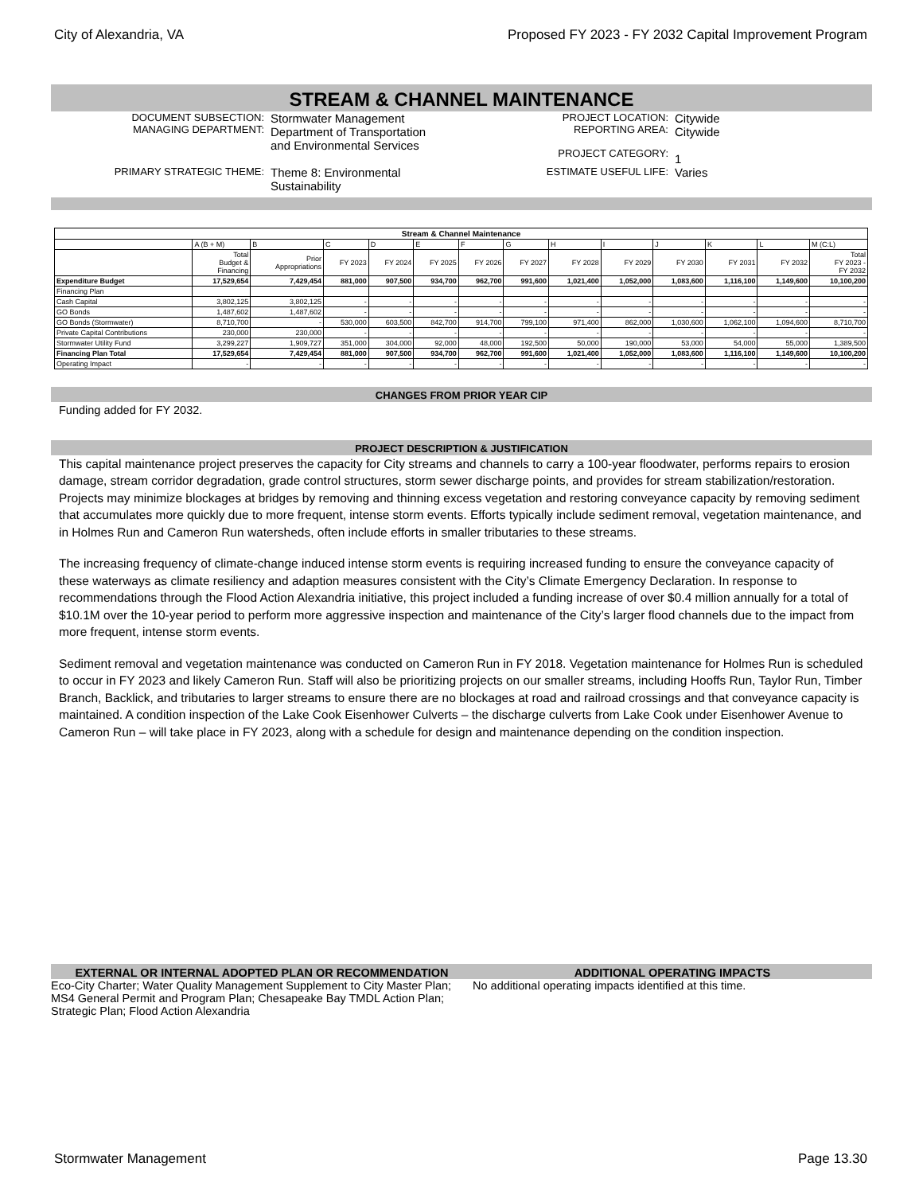City of Alexandria, VA Proposed FY 2023 - FY 2032 Capital Improvement Program
STREAM & CHANNEL MAINTENANCE
DOCUMENT SUBSECTION:
MANAGING DEPARTMENT:
Stormwater Management
Department of Transportation
and Environmental Services
PROJECT LOCATION:
REPORTING AREA:
PROJECT CATEGORY:
Citywide
Citywide
1
PRIMARY STRATEGIC THEME:
Theme 8: Environmental
Sustainability
ESTIMATE USEFUL LIFE:
Varies
| Stream & Channel Maintenance | | | | | | | | | | | | | |
| --- | --- | --- | --- | --- | --- | --- | --- | --- | --- | --- | --- | --- | --- |
| | A (B + M) | B | C | D | E | F | G | H | I | J | K | L | M (C:L) |
| | Total Budget & Financing | Prior Appropriations | FY 2023 | FY 2024 | FY 2025 | FY 2026 | FY 2027 | FY 2028 | FY 2029 | FY 2030 | FY 2031 | FY 2032 | Total FY 2023 - FY 2032 |
| Expenditure Budget | 17,529,654 | 7,429,454 | 881,000 | 907,500 | 934,700 | 962,700 | 991,600 | 1,021,400 | 1,052,000 | 1,083,600 | 1,116,100 | 1,149,600 | 10,100,200 |
| Financing Plan | | | | | | | | | | | | | |
| Cash Capital | 3,802,125 | 3,802,125 | - | - | - | - | - | - | - | - | - | - | - |
| GO Bonds | 1,487,602 | 1,487,602 | - | - | - | - | - | - | - | - | - | - | - |
| GO Bonds (Stormwater) | 8,710,700 | - | 530,000 | 603,500 | 842,700 | 914,700 | 799,100 | 971,400 | 862,000 | 1,030,600 | 1,062,100 | 1,094,600 | 8,710,700 |
| Private Capital Contributions | 230,000 | 230,000 | - | - | - | - | - | - | - | - | - | - | - |
| Stormwater Utility Fund | 3,299,227 | 1,909,727 | 351,000 | 304,000 | 92,000 | 48,000 | 192,500 | 50,000 | 190,000 | 53,000 | 54,000 | 55,000 | 1,389,500 |
| Financing Plan Total | 17,529,654 | 7,429,454 | 881,000 | 907,500 | 934,700 | 962,700 | 991,600 | 1,021,400 | 1,052,000 | 1,083,600 | 1,116,100 | 1,149,600 | 10,100,200 |
| Operating Impact | - | - | - | - | - | - | - | - | - | - | - | - | - |
CHANGES FROM PRIOR YEAR CIP
Funding added for FY 2032.
PROJECT DESCRIPTION & JUSTIFICATION
This capital maintenance project preserves the capacity for City streams and channels to carry a 100-year floodwater, performs repairs to erosion damage, stream corridor degradation, grade control structures, storm sewer discharge points, and provides for stream stabilization/restoration. Projects may minimize blockages at bridges by removing and thinning excess vegetation and restoring conveyance capacity by removing sediment that accumulates more quickly due to more frequent, intense storm events. Efforts typically include sediment removal, vegetation maintenance, and in Holmes Run and Cameron Run watersheds, often include efforts in smaller tributaries to these streams.
The increasing frequency of climate-change induced intense storm events is requiring increased funding to ensure the conveyance capacity of these waterways as climate resiliency and adaption measures consistent with the City’s Climate Emergency Declaration. In response to recommendations through the Flood Action Alexandria initiative, this project included a funding increase of over $0.4 million annually for a total of $10.1M over the 10-year period to perform more aggressive inspection and maintenance of the City’s larger flood channels due to the impact from more frequent, intense storm events.
Sediment removal and vegetation maintenance was conducted on Cameron Run in FY 2018. Vegetation maintenance for Holmes Run is scheduled to occur in FY 2023 and likely Cameron Run. Staff will also be prioritizing projects on our smaller streams, including Hooffs Run, Taylor Run, Timber Branch, Backlick, and tributaries to larger streams to ensure there are no blockages at road and railroad crossings and that conveyance capacity is maintained. A condition inspection of the Lake Cook Eisenhower Culverts – the discharge culverts from Lake Cook under Eisenhower Avenue to Cameron Run – will take place in FY 2023, along with a schedule for design and maintenance depending on the condition inspection.
EXTERNAL OR INTERNAL ADOPTED PLAN OR RECOMMENDATION
Eco-City Charter; Water Quality Management Supplement to City Master Plan; MS4 General Permit and Program Plan; Chesapeake Bay TMDL Action Plan; Strategic Plan; Flood Action Alexandria
ADDITIONAL OPERATING IMPACTS
No additional operating impacts identified at this time.
Stormwater Management Page 13.30